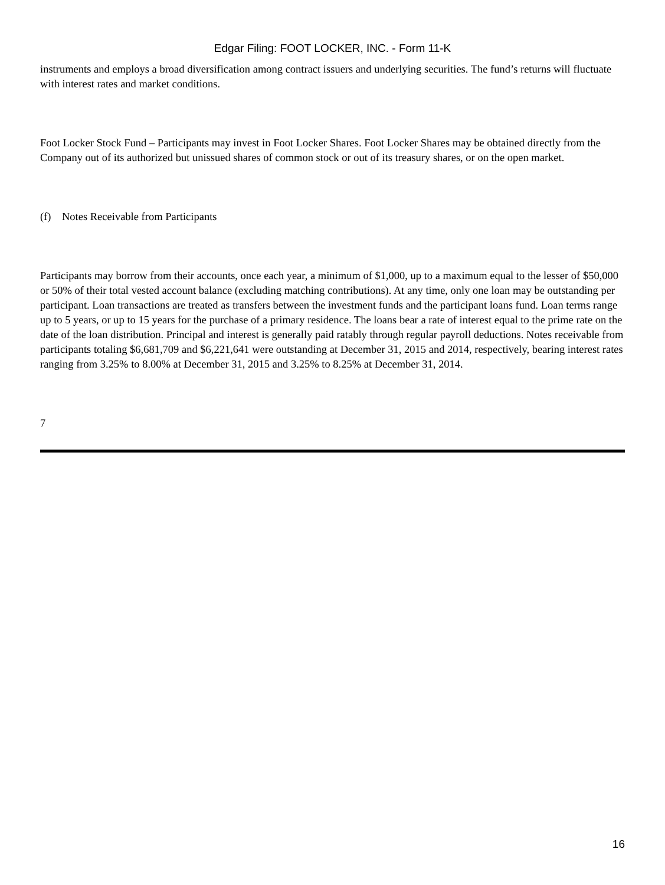Edgar Filing: FOOT LOCKER, INC. - Form 11-K
instruments and employs a broad diversification among contract issuers and underlying securities. The fund’s returns will fluctuate with interest rates and market conditions.
Foot Locker Stock Fund – Participants may invest in Foot Locker Shares. Foot Locker Shares may be obtained directly from the Company out of its authorized but unissued shares of common stock or out of its treasury shares, or on the open market.
(f) Notes Receivable from Participants
Participants may borrow from their accounts, once each year, a minimum of $1,000, up to a maximum equal to the lesser of $50,000 or 50% of their total vested account balance (excluding matching contributions). At any time, only one loan may be outstanding per participant. Loan transactions are treated as transfers between the investment funds and the participant loans fund. Loan terms range up to 5 years, or up to 15 years for the purchase of a primary residence. The loans bear a rate of interest equal to the prime rate on the date of the loan distribution. Principal and interest is generally paid ratably through regular payroll deductions. Notes receivable from participants totaling $6,681,709 and $6,221,641 were outstanding at December 31, 2015 and 2014, respectively, bearing interest rates ranging from 3.25% to 8.00% at December 31, 2015 and 3.25% to 8.25% at December 31, 2014.
7
16